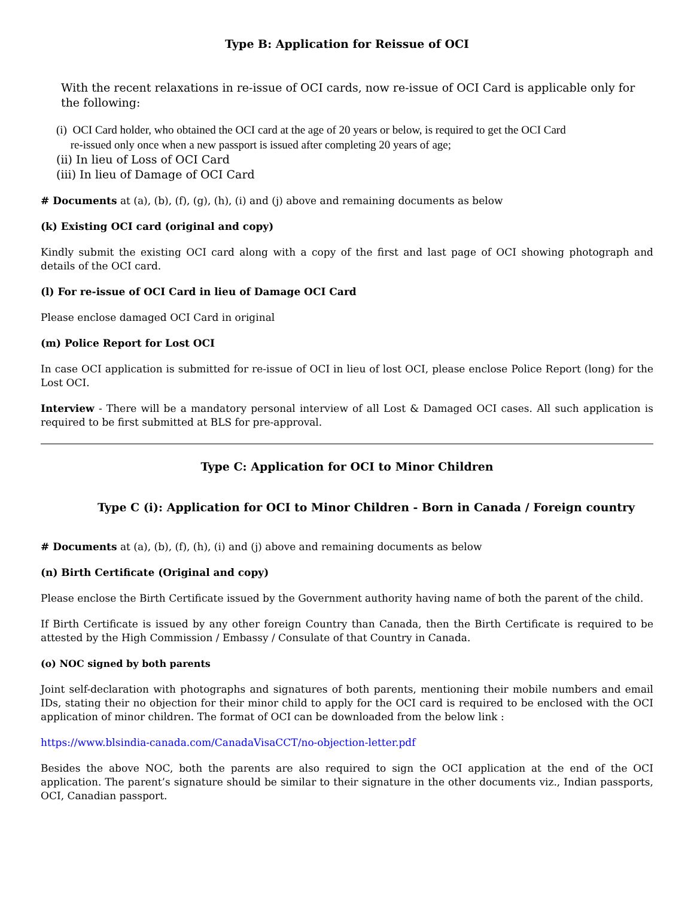Type B: Application for Reissue of OCI
With the recent relaxations in re-issue of OCI cards, now re-issue of OCI Card is applicable only for the following:
(i) OCI Card holder, who obtained the OCI card at the age of 20 years or below, is required to get the OCI Card
re-issued only once when a new passport is issued after completing 20 years of age;
(ii) In lieu of Loss of OCI Card
(iii) In lieu of Damage of OCI Card
# Documents at (a), (b), (f), (g), (h), (i) and (j) above and remaining documents as below
(k) Existing OCI card (original and copy)
Kindly submit the existing OCI card along with a copy of the first and last page of OCI showing photograph and details of the OCI card.
(l) For re-issue of OCI Card in lieu of Damage OCI Card
Please enclose damaged OCI Card in original
(m) Police Report for Lost OCI
In case OCI application is submitted for re-issue of OCI in lieu of lost OCI, please enclose Police Report (long) for the Lost OCI.
Interview - There will be a mandatory personal interview of all Lost & Damaged OCI cases. All such application is required to be first submitted at BLS for pre-approval.
Type C: Application for OCI to Minor Children
Type C (i): Application for OCI to Minor Children - Born in Canada / Foreign country
# Documents at (a), (b), (f), (h), (i) and (j) above and remaining documents as below
(n) Birth Certificate (Original and copy)
Please enclose the Birth Certificate issued by the Government authority having name of both the parent of the child.
If Birth Certificate is issued by any other foreign Country than Canada, then the Birth Certificate is required to be attested by the High Commission / Embassy / Consulate of that Country in Canada.
(o) NOC signed by both parents
Joint self-declaration with photographs and signatures of both parents, mentioning their mobile numbers and email IDs, stating their no objection for their minor child to apply for the OCI card is required to be enclosed with the OCI application of minor children. The format of OCI can be downloaded from the below link :
https://www.blsindia-canada.com/CanadaVisaCCT/no-objection-letter.pdf
Besides the above NOC, both the parents are also required to sign the OCI application at the end of the OCI application. The parent’s signature should be similar to their signature in the other documents viz., Indian passports, OCI, Canadian passport.